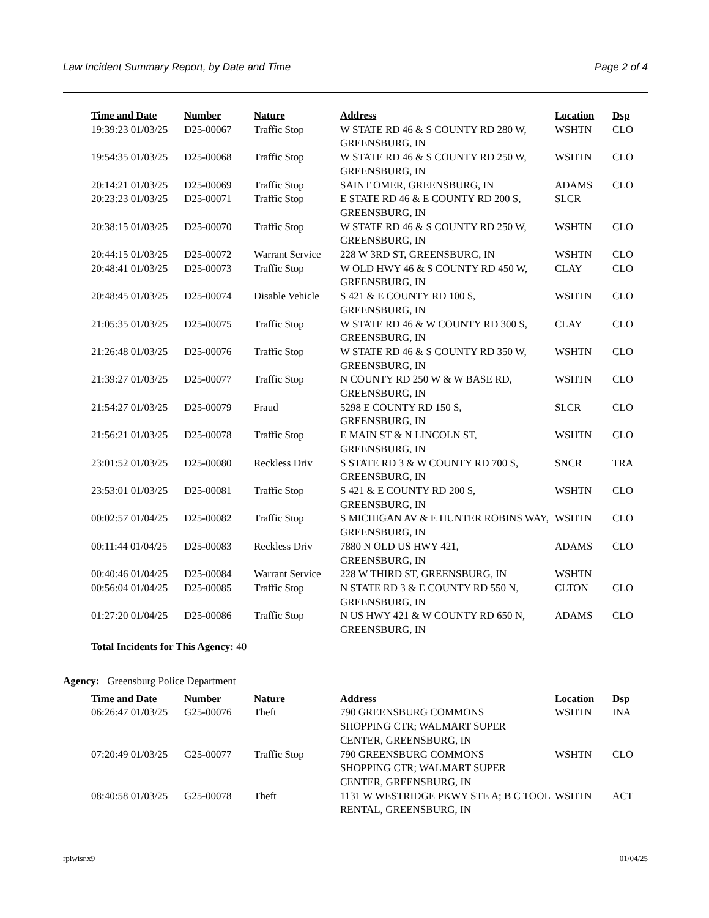Law Incident Summary Report, by Date and Time Page 2 of 4
| Time and Date | Number | Nature | Address | Location | Dsp |
| --- | --- | --- | --- | --- | --- |
| 19:39:23 01/03/25 | D25-00067 | Traffic Stop | W STATE RD 46 & S COUNTY RD 280 W, GREENSBURG, IN | WSHTN | CLO |
| 19:54:35 01/03/25 | D25-00068 | Traffic Stop | W STATE RD 46 & S COUNTY RD 250 W, GREENSBURG, IN | WSHTN | CLO |
| 20:14:21 01/03/25 | D25-00069 | Traffic Stop | SAINT OMER, GREENSBURG, IN | ADAMS | CLO |
| 20:23:23 01/03/25 | D25-00071 | Traffic Stop | E STATE RD 46 & E COUNTY RD 200 S, GREENSBURG, IN | SLCR | |
| 20:38:15 01/03/25 | D25-00070 | Traffic Stop | W STATE RD 46 & S COUNTY RD 250 W, GREENSBURG, IN | WSHTN | CLO |
| 20:44:15 01/03/25 | D25-00072 | Warrant Service | 228 W 3RD ST, GREENSBURG, IN | WSHTN | CLO |
| 20:48:41 01/03/25 | D25-00073 | Traffic Stop | W OLD HWY 46 & S COUNTY RD 450 W, GREENSBURG, IN | CLAY | CLO |
| 20:48:45 01/03/25 | D25-00074 | Disable Vehicle | S 421 & E COUNTY RD 100 S, GREENSBURG, IN | WSHTN | CLO |
| 21:05:35 01/03/25 | D25-00075 | Traffic Stop | W STATE RD 46 & W COUNTY RD 300 S, GREENSBURG, IN | CLAY | CLO |
| 21:26:48 01/03/25 | D25-00076 | Traffic Stop | W STATE RD 46 & S COUNTY RD 350 W, GREENSBURG, IN | WSHTN | CLO |
| 21:39:27 01/03/25 | D25-00077 | Traffic Stop | N COUNTY RD 250 W & W BASE RD, GREENSBURG, IN | WSHTN | CLO |
| 21:54:27 01/03/25 | D25-00079 | Fraud | 5298 E COUNTY RD 150 S, GREENSBURG, IN | SLCR | CLO |
| 21:56:21 01/03/25 | D25-00078 | Traffic Stop | E MAIN ST & N LINCOLN ST, GREENSBURG, IN | WSHTN | CLO |
| 23:01:52 01/03/25 | D25-00080 | Reckless Driv | S STATE RD 3 & W COUNTY RD 700 S, GREENSBURG, IN | SNCR | TRA |
| 23:53:01 01/03/25 | D25-00081 | Traffic Stop | S 421 & E COUNTY RD 200 S, GREENSBURG, IN | WSHTN | CLO |
| 00:02:57 01/04/25 | D25-00082 | Traffic Stop | S MICHIGAN AV & E HUNTER ROBINS WAY, GREENSBURG, IN | WSHTN | CLO |
| 00:11:44 01/04/25 | D25-00083 | Reckless Driv | 7880 N OLD US HWY 421, GREENSBURG, IN | ADAMS | CLO |
| 00:40:46 01/04/25 | D25-00084 | Warrant Service | 228 W THIRD ST, GREENSBURG, IN | WSHTN | |
| 00:56:04 01/04/25 | D25-00085 | Traffic Stop | N STATE RD 3 & E COUNTY RD 550 N, GREENSBURG, IN | CLTON | CLO |
| 01:27:20 01/04/25 | D25-00086 | Traffic Stop | N US HWY 421 & W COUNTY RD 650 N, GREENSBURG, IN | ADAMS | CLO |
Total Incidents for This Agency: 40
Agency: Greensburg Police Department
| Time and Date | Number | Nature | Address | Location | Dsp |
| --- | --- | --- | --- | --- | --- |
| 06:26:47 01/03/25 | G25-00076 | Theft | 790 GREENSBURG COMMONS SHOPPING CTR; WALMART SUPER CENTER, GREENSBURG, IN | WSHTN | INA |
| 07:20:49 01/03/25 | G25-00077 | Traffic Stop | 790 GREENSBURG COMMONS SHOPPING CTR; WALMART SUPER CENTER, GREENSBURG, IN | WSHTN | CLO |
| 08:40:58 01/03/25 | G25-00078 | Theft | 1131 W WESTRIDGE PKWY STE A; B C TOOL RENTAL, GREENSBURG, IN | WSHTN | ACT |
rplwisr.x9 01/04/25